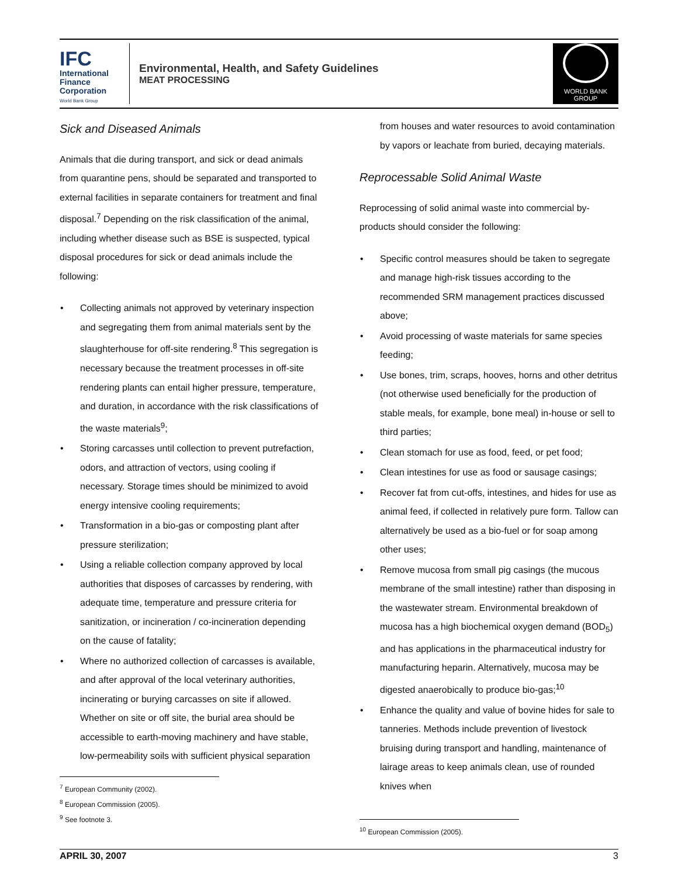IFC
International Finance Corporation
World Bank Group
Environmental, Health, and Safety Guidelines
MEAT PROCESSING
WORLD BANK GROUP
Sick and Diseased Animals
Animals that die during transport, and sick or dead animals from quarantine pens, should be separated and transported to external facilities in separate containers for treatment and final disposal.<sup>7</sup> Depending on the risk classification of the animal, including whether disease such as BSE is suspected, typical disposal procedures for sick or dead animals include the following:
Collecting animals not approved by veterinary inspection and segregating them from animal materials sent by the slaughterhouse for off-site rendering.<sup>8</sup> This segregation is necessary because the treatment processes in off-site rendering plants can entail higher pressure, temperature, and duration, in accordance with the risk classifications of the waste materials<sup>9</sup>;
Storing carcasses until collection to prevent putrefaction, odors, and attraction of vectors, using cooling if necessary. Storage times should be minimized to avoid energy intensive cooling requirements;
Transformation in a bio-gas or composting plant after pressure sterilization;
Using a reliable collection company approved by local authorities that disposes of carcasses by rendering, with adequate time, temperature and pressure criteria for sanitization, or incineration / co-incineration depending on the cause of fatality;
Where no authorized collection of carcasses is available, and after approval of the local veterinary authorities, incinerating or burying carcasses on site if allowed. Whether on site or off site, the burial area should be accessible to earth-moving machinery and have stable, low-permeability soils with sufficient physical separation
<sup>7</sup> European Community (2002).
<sup>8</sup> European Commission (2005).
<sup>9</sup> See footnote 3.
from houses and water resources to avoid contamination by vapors or leachate from buried, decaying materials.
Reprocessable Solid Animal Waste
Reprocessing of solid animal waste into commercial by-products should consider the following:
Specific control measures should be taken to segregate and manage high-risk tissues according to the recommended SRM management practices discussed above;
Avoid processing of waste materials for same species feeding;
Use bones, trim, scraps, hooves, horns and other detritus (not otherwise used beneficially for the production of stable meals, for example, bone meal) in-house or sell to third parties;
Clean stomach for use as food, feed, or pet food;
Clean intestines for use as food or sausage casings;
Recover fat from cut-offs, intestines, and hides for use as animal feed, if collected in relatively pure form. Tallow can alternatively be used as a bio-fuel or for soap among other uses;
Remove mucosa from small pig casings (the mucous membrane of the small intestine) rather than disposing in the wastewater stream. Environmental breakdown of mucosa has a high biochemical oxygen demand (BOD<sub>5</sub>) and has applications in the pharmaceutical industry for manufacturing heparin. Alternatively, mucosa may be digested anaerobically to produce bio-gas;<sup>10</sup>
Enhance the quality and value of bovine hides for sale to tanneries. Methods include prevention of livestock bruising during transport and handling, maintenance of lairage areas to keep animals clean, use of rounded knives when
<sup>10</sup> European Commission (2005).
APRIL 30, 2007 3